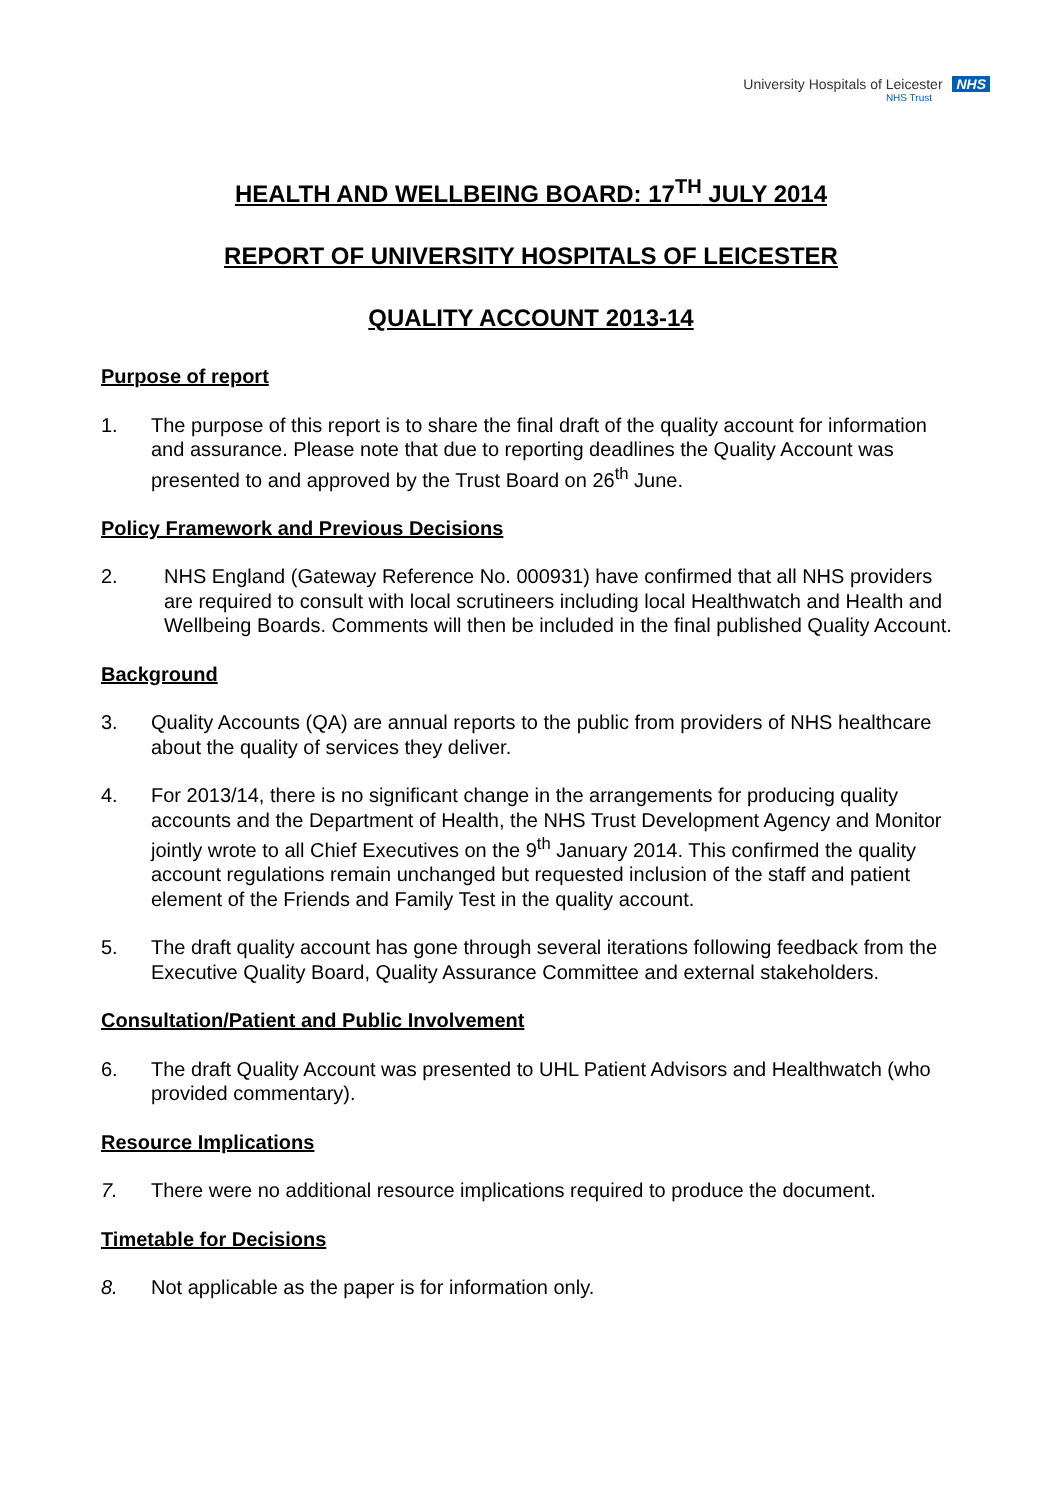University Hospitals of Leicester NHS
NHS Trust
HEALTH AND WELLBEING BOARD: 17<sup>TH</sup> JULY 2014
REPORT OF UNIVERSITY HOSPITALS OF LEICESTER
QUALITY ACCOUNT 2013-14
Purpose of report
1. The purpose of this report is to share the final draft of the quality account for information and assurance. Please note that due to reporting deadlines the Quality Account was presented to and approved by the Trust Board on 26<sup>th</sup> June.
Policy Framework and Previous Decisions
2. NHS England (Gateway Reference No. 000931) have confirmed that all NHS providers are required to consult with local scrutineers including local Healthwatch and Health and Wellbeing Boards. Comments will then be included in the final published Quality Account.
Background
3. Quality Accounts (QA) are annual reports to the public from providers of NHS healthcare about the quality of services they deliver.
4. For 2013/14, there is no significant change in the arrangements for producing quality accounts and the Department of Health, the NHS Trust Development Agency and Monitor jointly wrote to all Chief Executives on the 9<sup>th</sup> January 2014. This confirmed the quality account regulations remain unchanged but requested inclusion of the staff and patient element of the Friends and Family Test in the quality account.
5. The draft quality account has gone through several iterations following feedback from the Executive Quality Board, Quality Assurance Committee and external stakeholders.
Consultation/Patient and Public Involvement
6. The draft Quality Account was presented to UHL Patient Advisors and Healthwatch (who provided commentary).
Resource Implications
7. There were no additional resource implications required to produce the document.
Timetable for Decisions
8. Not applicable as the paper is for information only.